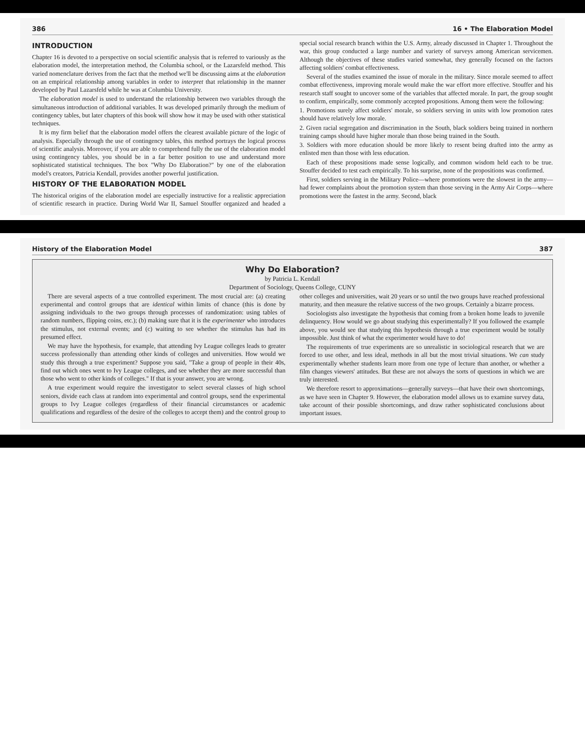386 16 • The Elaboration Model
INTRODUCTION
Chapter 16 is devoted to a perspective on social scientific analysis that is referred to variously as the elaboration model, the interpretation method, the Columbia school, or the Lazarsfeld method. This varied nomenclature derives from the fact that the method we'll be discussing aims at the elaboration on an empirical relationship among variables in order to interpret that relationship in the manner developed by Paul Lazarsfeld while he was at Columbia University.
The elaboration model is used to understand the relationship between two variables through the simultaneous introduction of additional variables. It was developed primarily through the medium of contingency tables, but later chapters of this book will show how it may be used with other statistical techniques.
It is my firm belief that the elaboration model offers the clearest available picture of the logic of analysis. Especially through the use of contingency tables, this method portrays the logical process of scientific analysis. Moreover, if you are able to comprehend fully the use of the elaboration model using contingency tables, you should be in a far better position to use and understand more sophisticated statistical techniques. The box "Why Do Elaboration?" by one of the elaboration model's creators, Patricia Kendall, provides another powerful justification.
HISTORY OF THE ELABORATION MODEL
The historical origins of the elaboration model are especially instructive for a realistic appreciation of scientific research in practice. During World War II, Samuel Stouffer organized and headed a special social research branch within the U.S. Army, already discussed in Chapter 1. Throughout the war, this group conducted a large number and variety of surveys among American servicemen. Although the objectives of these studies varied somewhat, they generally focused on the factors affecting soldiers' combat effectiveness.
Several of the studies examined the issue of morale in the military. Since morale seemed to affect combat effectiveness, improving morale would make the war effort more effective. Stouffer and his research staff sought to uncover some of the variables that affected morale. In part, the group sought to confirm, empirically, some commonly accepted propositions. Among them were the following:
1. Promotions surely affect soldiers' morale, so soldiers serving in units with low promotion rates should have relatively low morale.
2. Given racial segregation and discrimination in the South, black soldiers being trained in northern training camps should have higher morale than those being trained in the South.
3. Soldiers with more education should be more likely to resent being drafted into the army as enlisted men than those with less education.
Each of these propositions made sense logically, and common wisdom held each to be true. Stouffer decided to test each empirically. To his surprise, none of the propositions was confirmed.
First, soldiers serving in the Military Police—where promotions were the slowest in the army—had fewer complaints about the promotion system than those serving in the Army Air Corps—where promotions were the fastest in the army. Second, black
History of the Elaboration Model 387
Why Do Elaboration?
by Patricia L. Kendall
Department of Sociology, Queens College, CUNY
There are several aspects of a true controlled experiment. The most crucial are: (a) creating experimental and control groups that are identical within limits of chance (this is done by assigning individuals to the two groups through processes of randomization: using tables of random numbers, flipping coins, etc.); (b) making sure that it is the experimenter who introduces the stimulus, not external events; and (c) waiting to see whether the stimulus has had its presumed effect.
We may have the hypothesis, for example, that attending Ivy League colleges leads to greater success professionally than attending other kinds of colleges and universities. How would we study this through a true experiment? Suppose you said, "Take a group of people in their 40s, find out which ones went to Ivy League colleges, and see whether they are more successful than those who went to other kinds of colleges." If that is your answer, you are wrong.
A true experiment would require the investigator to select several classes of high school seniors, divide each class at random into experimental and control groups, send the experimental groups to Ivy League colleges (regardless of their financial circumstances or academic qualifications and regardless of the desire of the colleges to accept them) and the control group to other colleges and universities, wait 20 years or so until the two groups have reached professional maturity, and then measure the relative success of the two groups. Certainly a bizarre process.
Sociologists also investigate the hypothesis that coming from a broken home leads to juvenile delinquency. How would we go about studying this experimentally? If you followed the example above, you would see that studying this hypothesis through a true experiment would be totally impossible. Just think of what the experimenter would have to do!
The requirements of true experiments are so unrealistic in sociological research that we are forced to use other, and less ideal, methods in all but the most trivial situations. We can study experimentally whether students learn more from one type of lecture than another, or whether a film changes viewers' attitudes. But these are not always the sorts of questions in which we are truly interested.
We therefore resort to approximations—generally surveys—that have their own shortcomings, as we have seen in Chapter 9. However, the elaboration model allows us to examine survey data, take account of their possible shortcomings, and draw rather sophisticated conclusions about important issues.